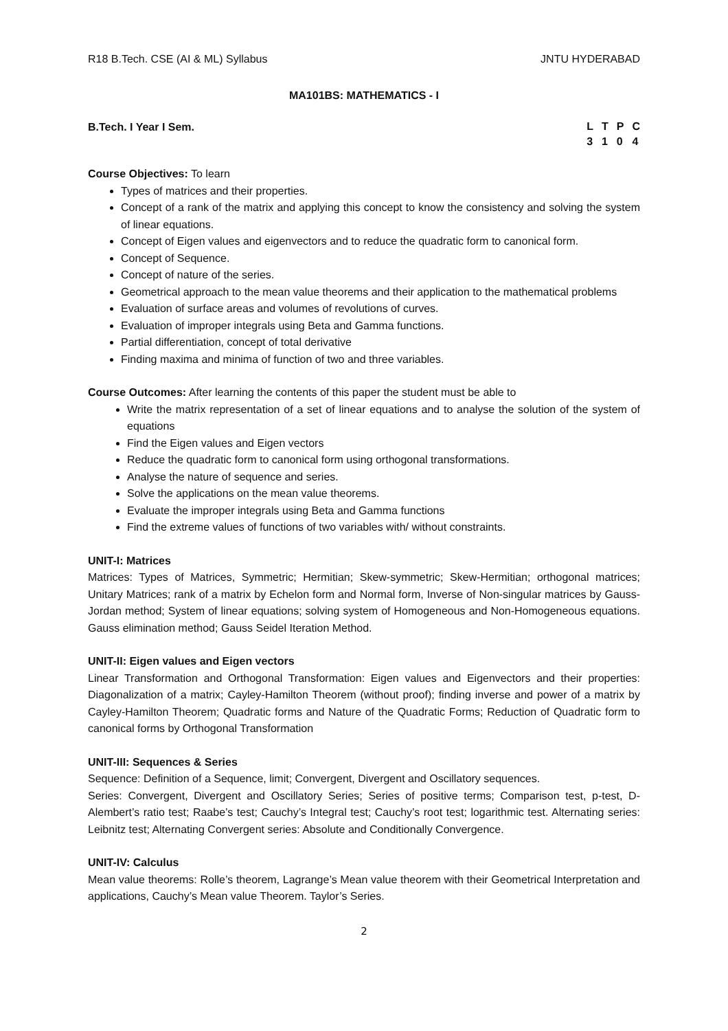R18 B.Tech. CSE (AI & ML) Syllabus JNTU HYDERABAD
MA101BS: MATHEMATICS - I
B.Tech. I Year I Sem.
| L | T | P | C |
| 3 | 1 | 0 | 4 |
Course Objectives: To learn
Types of matrices and their properties.
Concept of a rank of the matrix and applying this concept to know the consistency and solving the system of linear equations.
Concept of Eigen values and eigenvectors and to reduce the quadratic form to canonical form.
Concept of Sequence.
Concept of nature of the series.
Geometrical approach to the mean value theorems and their application to the mathematical problems
Evaluation of surface areas and volumes of revolutions of curves.
Evaluation of improper integrals using Beta and Gamma functions.
Partial differentiation, concept of total derivative
Finding maxima and minima of function of two and three variables.
Course Outcomes: After learning the contents of this paper the student must be able to
Write the matrix representation of a set of linear equations and to analyse the solution of the system of equations
Find the Eigen values and Eigen vectors
Reduce the quadratic form to canonical form using orthogonal transformations.
Analyse the nature of sequence and series.
Solve the applications on the mean value theorems.
Evaluate the improper integrals using Beta and Gamma functions
Find the extreme values of functions of two variables with/ without constraints.
UNIT-I: Matrices
Matrices: Types of Matrices, Symmetric; Hermitian; Skew-symmetric; Skew-Hermitian; orthogonal matrices; Unitary Matrices; rank of a matrix by Echelon form and Normal form, Inverse of Non-singular matrices by Gauss-Jordan method; System of linear equations; solving system of Homogeneous and Non-Homogeneous equations. Gauss elimination method; Gauss Seidel Iteration Method.
UNIT-II: Eigen values and Eigen vectors
Linear Transformation and Orthogonal Transformation: Eigen values and Eigenvectors and their properties: Diagonalization of a matrix; Cayley-Hamilton Theorem (without proof); finding inverse and power of a matrix by Cayley-Hamilton Theorem; Quadratic forms and Nature of the Quadratic Forms; Reduction of Quadratic form to canonical forms by Orthogonal Transformation
UNIT-III: Sequences & Series
Sequence: Definition of a Sequence, limit; Convergent, Divergent and Oscillatory sequences.
Series: Convergent, Divergent and Oscillatory Series; Series of positive terms; Comparison test, p-test, D-Alembert’s ratio test; Raabe’s test; Cauchy’s Integral test; Cauchy’s root test; logarithmic test. Alternating series: Leibnitz test; Alternating Convergent series: Absolute and Conditionally Convergence.
UNIT-IV: Calculus
Mean value theorems: Rolle’s theorem, Lagrange’s Mean value theorem with their Geometrical Interpretation and applications, Cauchy’s Mean value Theorem. Taylor’s Series.
2